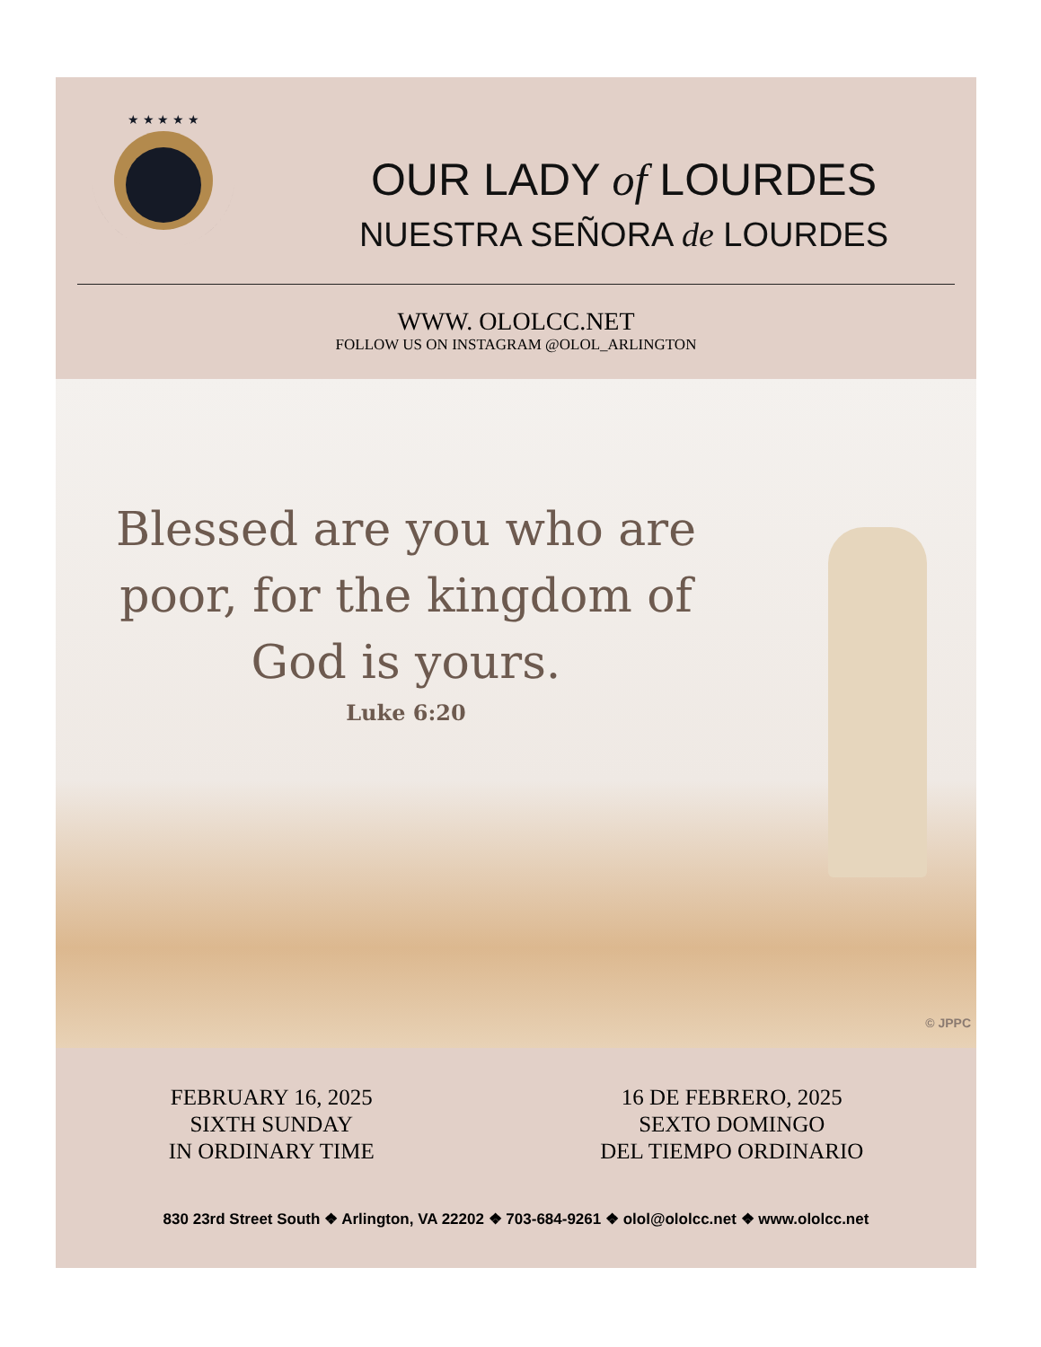★ ★ ★ ★ ★
OUR LADY of LOURDES
NUESTRA SEÑORA de LOURDES
WWW. OLOLCC.NET
FOLLOW US ON INSTAGRAM @OLOL_ARLINGTON
Blessed are you who are poor, for the kingdom of God is yours.
Luke 6:20
© JPPC
FEBRUARY 16, 2025
SIXTH SUNDAY
IN ORDINARY TIME
16 DE FEBRERO, 2025
SEXTO DOMINGO
DEL TIEMPO ORDINARIO
830 23rd Street South ❖ Arlington, VA 22202 ❖ 703-684-9261 ❖ olol@ololcc.net ❖ www.ololcc.net